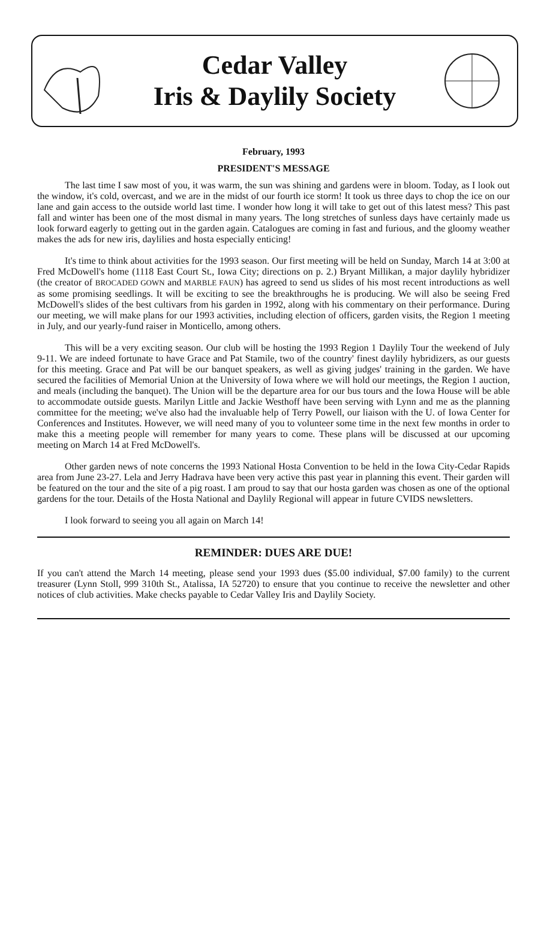Cedar Valley
Iris & Daylily Society
February, 1993
PRESIDENT'S MESSAGE
The last time I saw most of you, it was warm, the sun was shining and gardens were in bloom. Today, as I look out the window, it's cold, overcast, and we are in the midst of our fourth ice storm! It took us three days to chop the ice on our lane and gain access to the outside world last time. I wonder how long it will take to get out of this latest mess? This past fall and winter has been one of the most dismal in many years. The long stretches of sunless days have certainly made us look forward eagerly to getting out in the garden again. Catalogues are coming in fast and furious, and the gloomy weather makes the ads for new iris, daylilies and hosta especially enticing!
It's time to think about activities for the 1993 season. Our first meeting will be held on Sunday, March 14 at 3:00 at Fred McDowell's home (1118 East Court St., Iowa City; directions on p. 2.) Bryant Millikan, a major daylily hybridizer (the creator of BROCADED GOWN and MARBLE FAUN) has agreed to send us slides of his most recent introductions as well as some promising seedlings. It will be exciting to see the breakthroughs he is producing. We will also be seeing Fred McDowell's slides of the best cultivars from his garden in 1992, along with his commentary on their performance. During our meeting, we will make plans for our 1993 activities, including election of officers, garden visits, the Region 1 meeting in July, and our yearly-fund raiser in Monticello, among others.
This will be a very exciting season. Our club will be hosting the 1993 Region 1 Daylily Tour the weekend of July 9-11. We are indeed fortunate to have Grace and Pat Stamile, two of the country' finest daylily hybridizers, as our guests for this meeting. Grace and Pat will be our banquet speakers, as well as giving judges' training in the garden. We have secured the facilities of Memorial Union at the University of Iowa where we will hold our meetings, the Region 1 auction, and meals (including the banquet). The Union will be the departure area for our bus tours and the Iowa House will be able to accommodate outside guests. Marilyn Little and Jackie Westhoff have been serving with Lynn and me as the planning committee for the meeting; we've also had the invaluable help of Terry Powell, our liaison with the U. of Iowa Center for Conferences and Institutes. However, we will need many of you to volunteer some time in the next few months in order to make this a meeting people will remember for many years to come. These plans will be discussed at our upcoming meeting on March 14 at Fred McDowell's.
Other garden news of note concerns the 1993 National Hosta Convention to be held in the Iowa City-Cedar Rapids area from June 23-27. Lela and Jerry Hadrava have been very active this past year in planning this event. Their garden will be featured on the tour and the site of a pig roast. I am proud to say that our hosta garden was chosen as one of the optional gardens for the tour. Details of the Hosta National and Daylily Regional will appear in future CVIDS newsletters.
I look forward to seeing you all again on March 14!
REMINDER: DUES ARE DUE!
If you can't attend the March 14 meeting, please send your 1993 dues ($5.00 individual, $7.00 family) to the current treasurer (Lynn Stoll, 999 310th St., Atalissa, IA 52720) to ensure that you continue to receive the newsletter and other notices of club activities. Make checks payable to Cedar Valley Iris and Daylily Society.